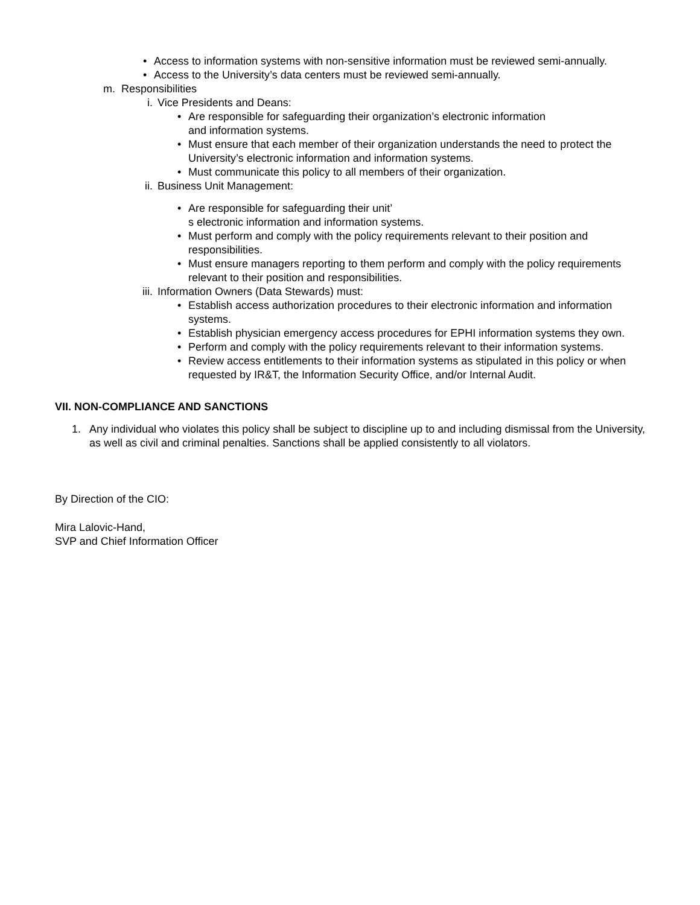• Access to information systems with non-sensitive information must be reviewed semi-annually.
• Access to the University’s data centers must be reviewed semi-annually.
m. Responsibilities
i. Vice Presidents and Deans:
• Are responsible for safeguarding their organization’s electronic information
and information systems.
• Must ensure that each member of their organization understands the need to protect the University’s electronic information and information systems.
• Must communicate this policy to all members of their organization.
ii. Business Unit Management:
• Are responsible for safeguarding their unit’
s electronic information and information systems.
• Must perform and comply with the policy requirements relevant to their position and responsibilities.
• Must ensure managers reporting to them perform and comply with the policy requirements relevant to their position and responsibilities.
iii. Information Owners (Data Stewards) must:
• Establish access authorization procedures to their electronic information and information systems.
• Establish physician emergency access procedures for EPHI information systems they own.
• Perform and comply with the policy requirements relevant to their information systems.
• Review access entitlements to their information systems as stipulated in this policy or when requested by IR&T, the Information Security Office, and/or Internal Audit.
VII. NON-COMPLIANCE AND SANCTIONS
1. Any individual who violates this policy shall be subject to discipline up to and including dismissal from the University, as well as civil and criminal penalties. Sanctions shall be applied consistently to all violators.
By Direction of the CIO:
Mira Lalovic-Hand,
SVP and Chief Information Officer